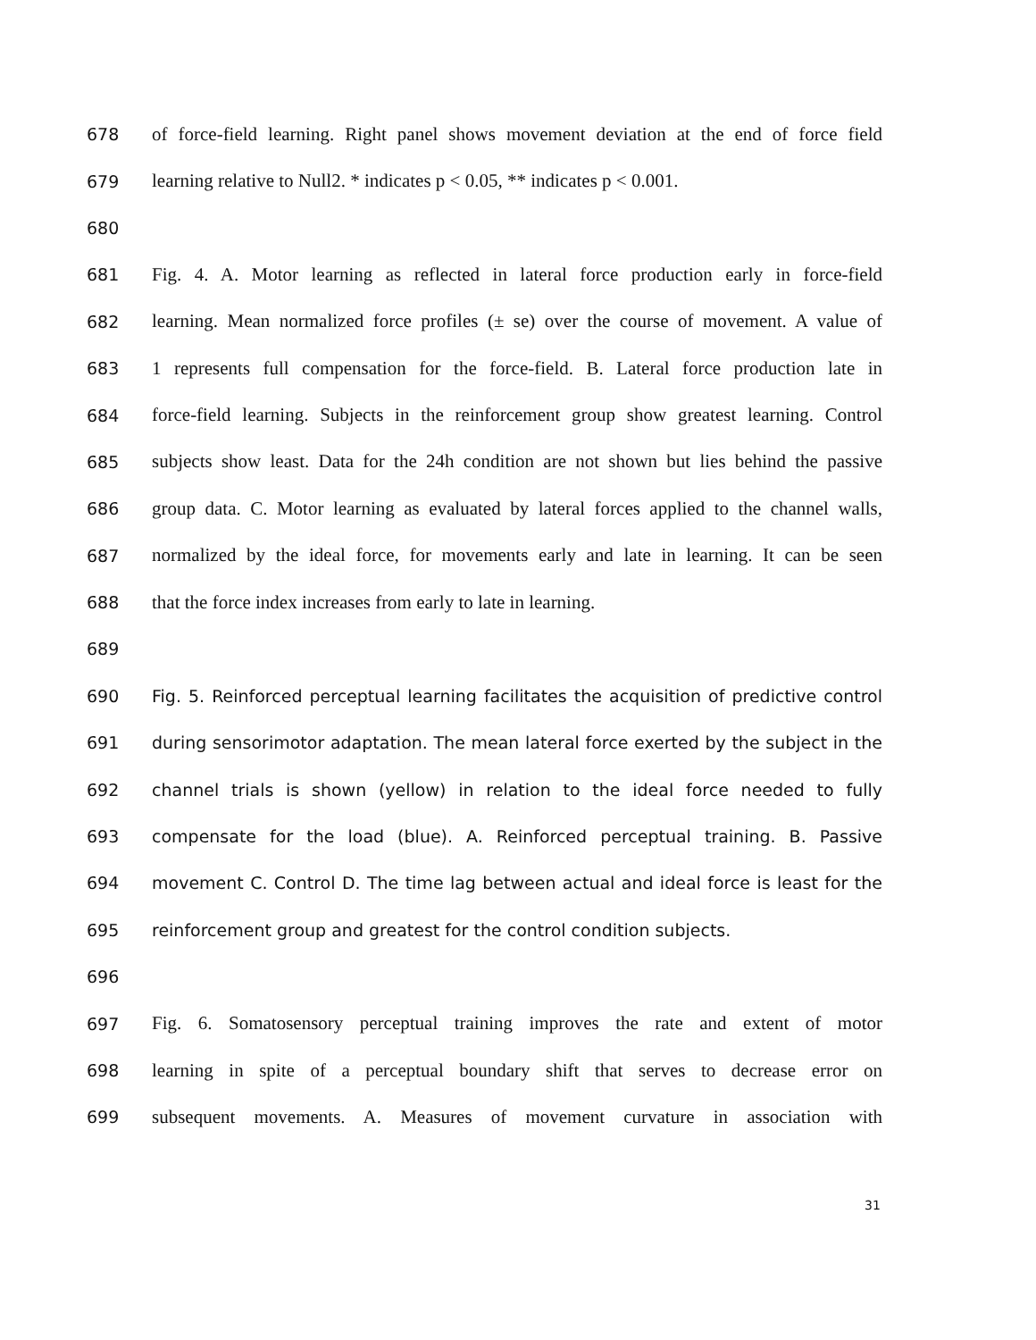678 of force-field learning. Right panel shows movement deviation at the end of force field
679 learning relative to Null2. * indicates p < 0.05, ** indicates p < 0.001.
680
681 Fig. 4. A. Motor learning as reflected in lateral force production early in force-field
682 learning. Mean normalized force profiles (± se) over the course of movement. A value of
683 1 represents full compensation for the force-field. B. Lateral force production late in
684 force-field learning. Subjects in the reinforcement group show greatest learning. Control
685 subjects show least. Data for the 24h condition are not shown but lies behind the passive
686 group data. C. Motor learning as evaluated by lateral forces applied to the channel walls,
687 normalized by the ideal force, for movements early and late in learning. It can be seen
688 that the force index increases from early to late in learning.
689
690 Fig. 5. Reinforced perceptual learning facilitates the acquisition of predictive control
691 during sensorimotor adaptation. The mean lateral force exerted by the subject in the
692 channel trials is shown (yellow) in relation to the ideal force needed to fully
693 compensate for the load (blue). A. Reinforced perceptual training. B. Passive
694 movement C. Control D. The time lag between actual and ideal force is least for the
695 reinforcement group and greatest for the control condition subjects.
696
697 Fig. 6. Somatosensory perceptual training improves the rate and extent of motor
698 learning in spite of a perceptual boundary shift that serves to decrease error on
699 subsequent movements. A. Measures of movement curvature in association with
31